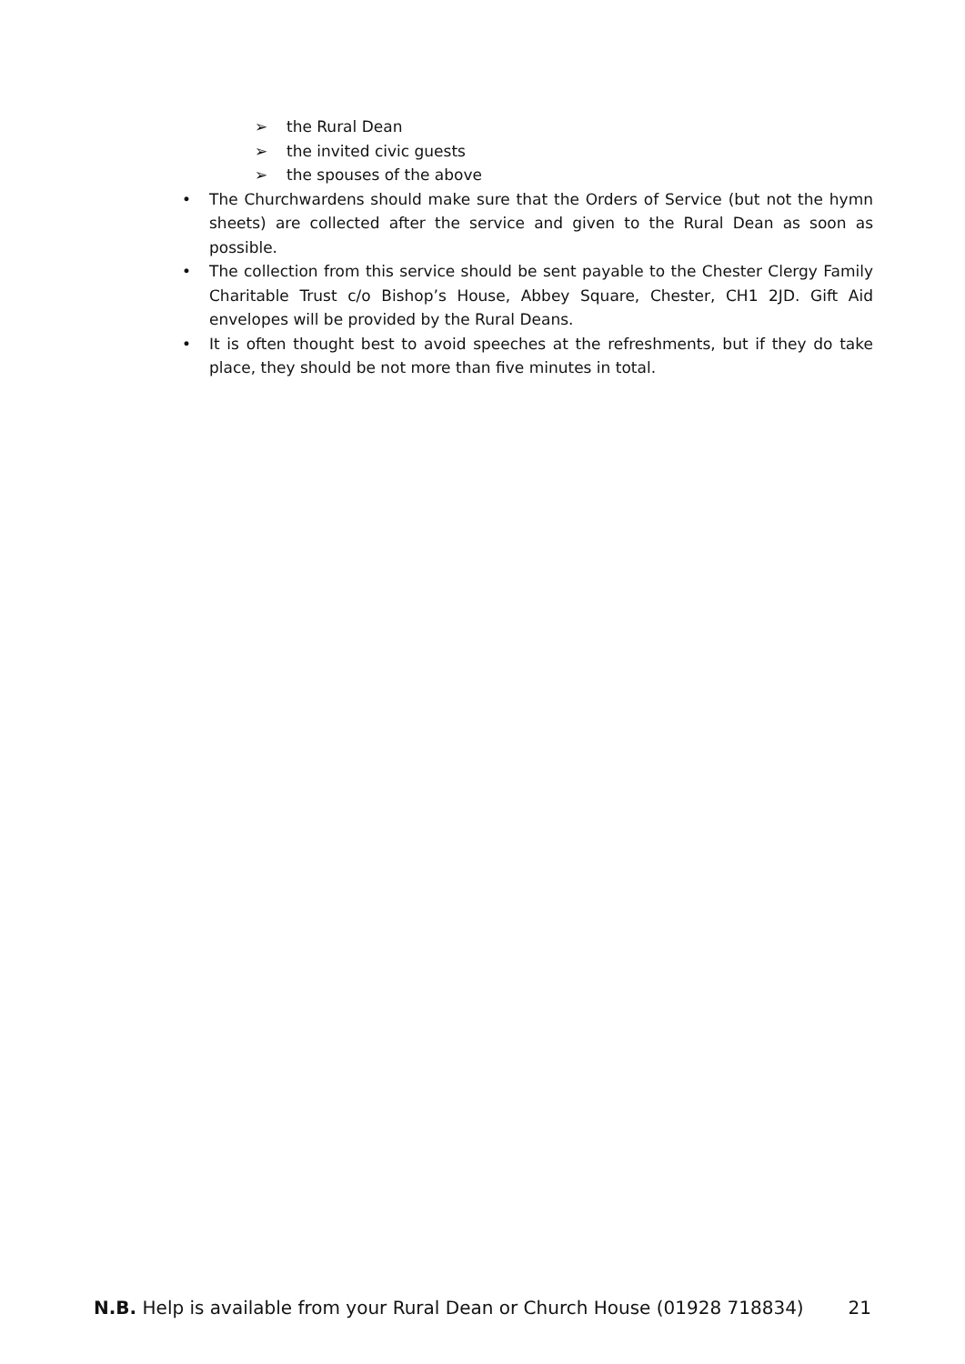➢ the Rural Dean
➢ the invited civic guests
➢ the spouses of the above
• The Churchwardens should make sure that the Orders of Service (but not the hymn sheets) are collected after the service and given to the Rural Dean as soon as possible.
• The collection from this service should be sent payable to the Chester Clergy Family Charitable Trust c/o Bishop’s House, Abbey Square, Chester, CH1 2JD. Gift Aid envelopes will be provided by the Rural Deans.
• It is often thought best to avoid speeches at the refreshments, but if they do take place, they should be not more than five minutes in total.
N.B. Help is available from your Rural Dean or Church House (01928 718834) 21